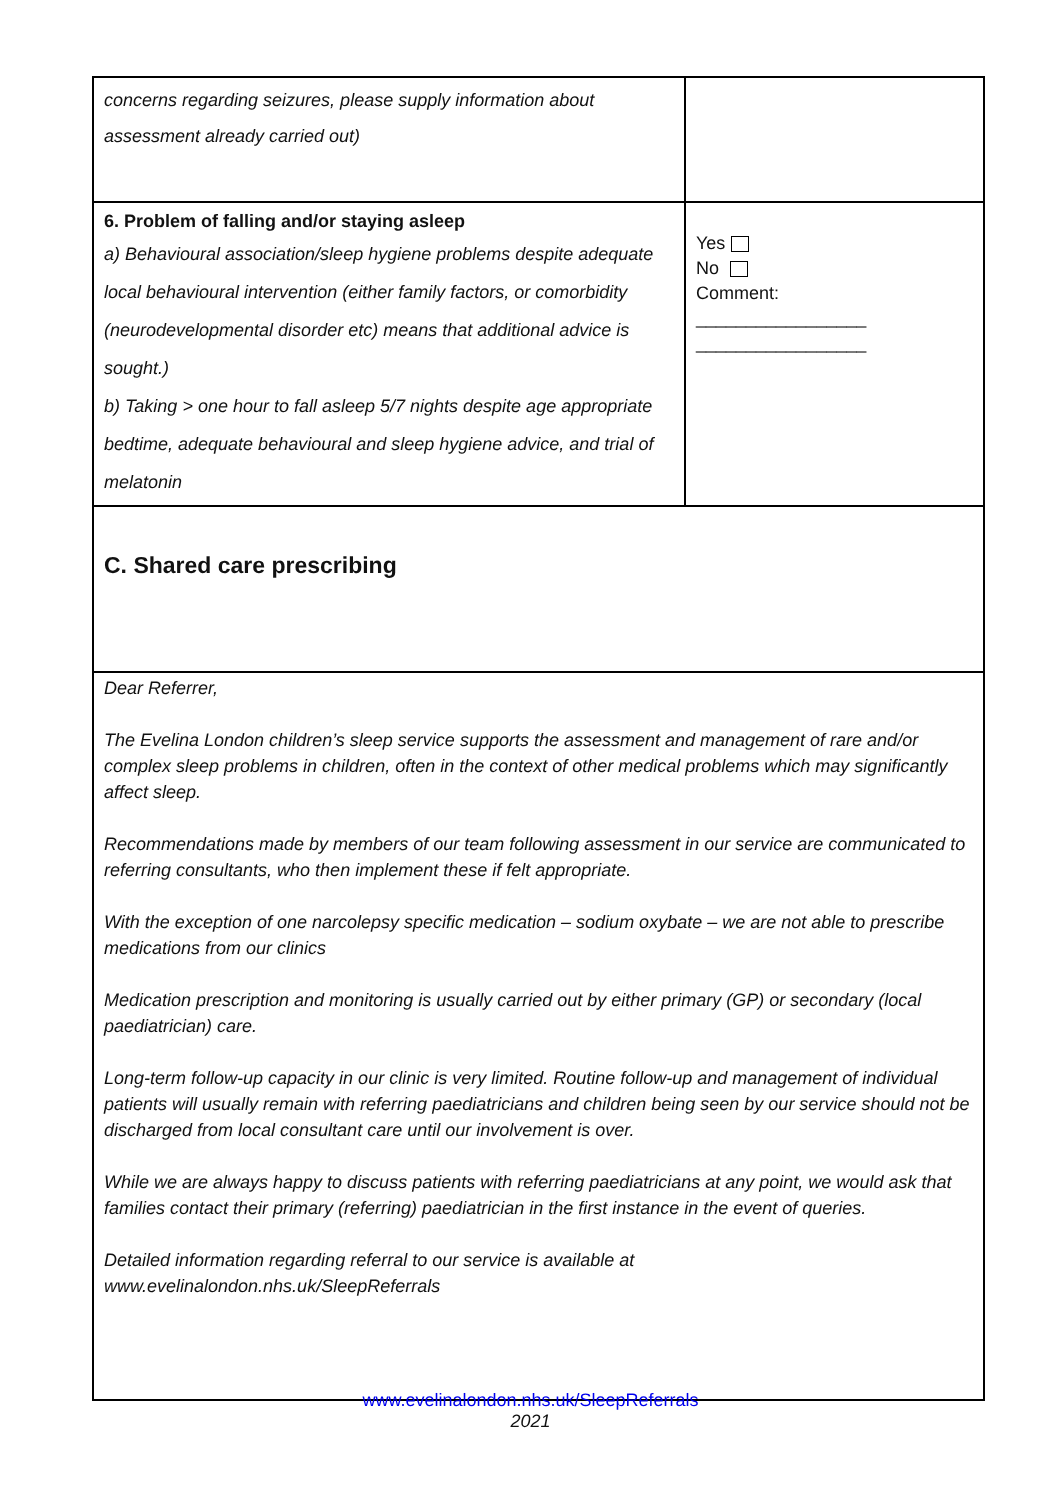| concerns regarding seizures, please supply information about assessment already carried out) | |
| 6. Problem of falling and/or staying asleep a) Behavioural association/sleep hygiene problems despite adequate local behavioural intervention (either family factors, or comorbidity (neurodevelopmental disorder etc) means that additional advice is sought.) b) Taking > one hour to fall asleep 5/7 nights despite age appropriate bedtime, adequate behavioural and sleep hygiene advice, and trial of melatonin | Yes No Comment: _________________ _________________ |
| C. Shared care prescribing | |
| Dear Referrer, The Evelina London children’s sleep service supports the assessment and management of rare and/or complex sleep problems in children, often in the context of other medical problems which may significantly affect sleep. Recommendations made by members of our team following assessment in our service are communicated to referring consultants, who then implement these if felt appropriate. With the exception of one narcolepsy specific medication – sodium oxybate – we are not able to prescribe medications from our clinics Medication prescription and monitoring is usually carried out by either primary (GP) or secondary (local paediatrician) care. Long-term follow-up capacity in our clinic is very limited. Routine follow-up and management of individual patients will usually remain with referring paediatricians and children being seen by our service should not be discharged from local consultant care until our involvement is over. While we are always happy to discuss patients with referring paediatricians at any point, we would ask that families contact their primary (referring) paediatrician in the first instance in the event of queries. Detailed information regarding referral to our service is available at www.evelinalondon.nhs.uk/SleepReferrals | |
www.evelinalondon.nhs.uk/SleepReferrals
2021